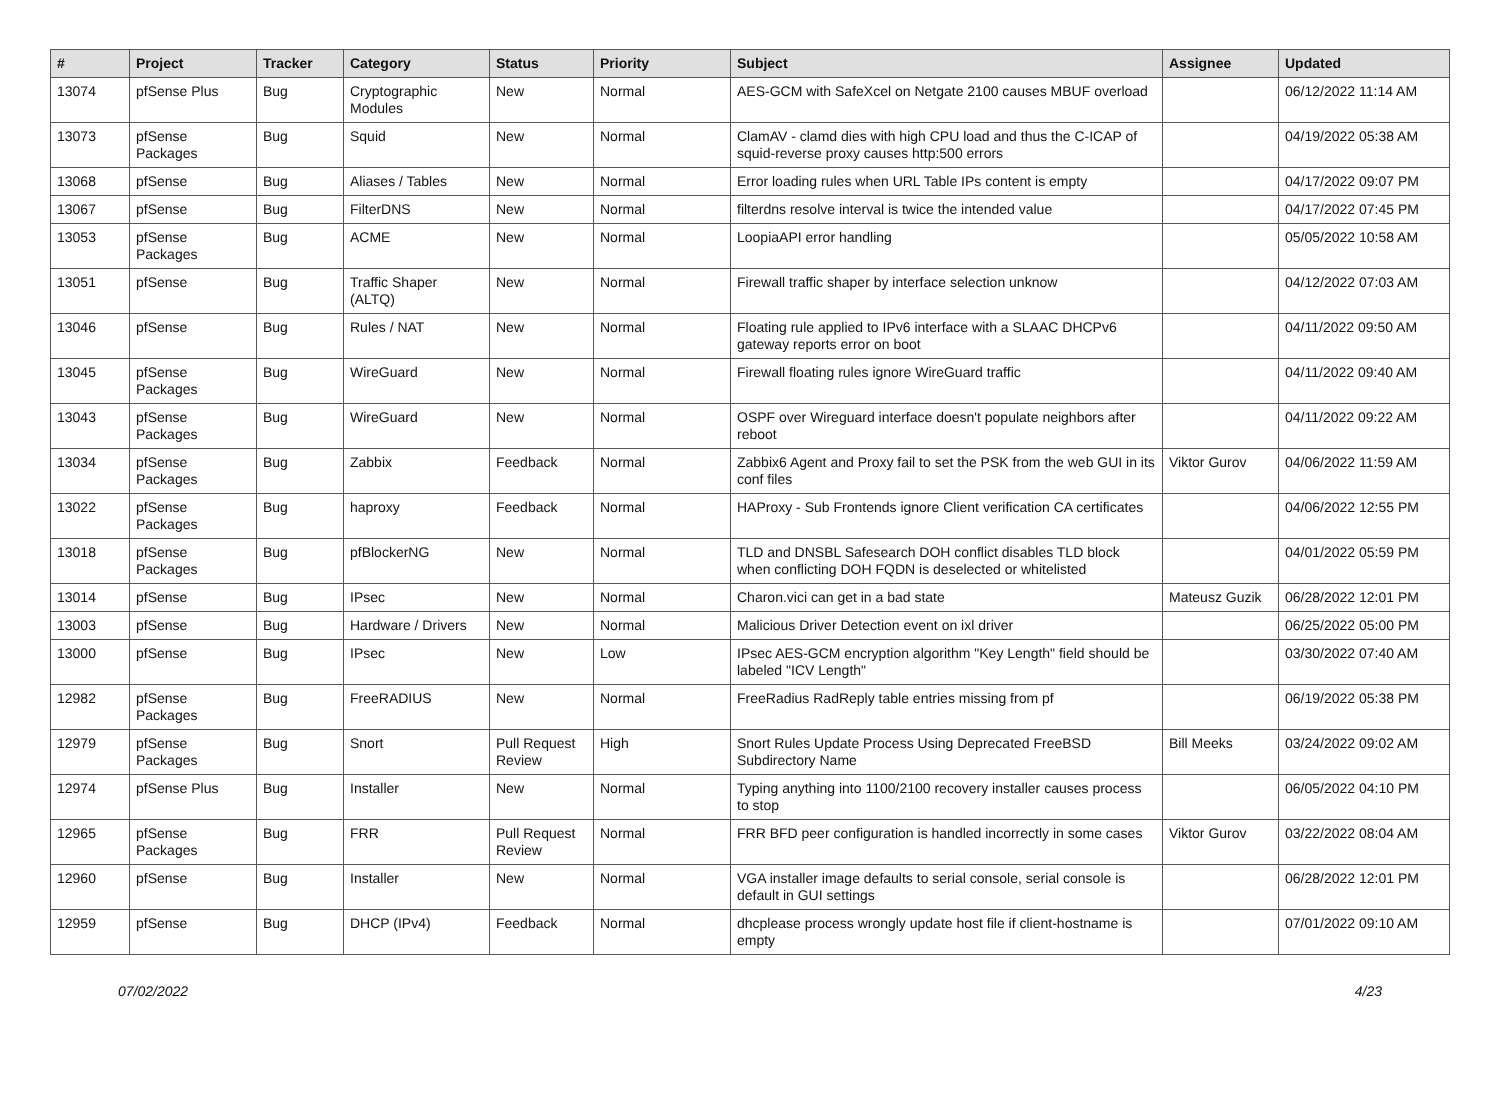| # | Project | Tracker | Category | Status | Priority | Subject | Assignee | Updated |
| --- | --- | --- | --- | --- | --- | --- | --- | --- |
| 13074 | pfSense Plus | Bug | Cryptographic Modules | New | Normal | AES-GCM with SafeXcel on Netgate 2100 causes MBUF overload | | 06/12/2022 11:14 AM |
| 13073 | pfSense Packages | Bug | Squid | New | Normal | ClamAV - clamd dies with high CPU load and thus the C-ICAP of squid-reverse proxy causes http:500 errors | | 04/19/2022 05:38 AM |
| 13068 | pfSense | Bug | Aliases / Tables | New | Normal | Error loading rules when URL Table IPs content is empty | | 04/17/2022 09:07 PM |
| 13067 | pfSense | Bug | FilterDNS | New | Normal | filterdns resolve interval is twice the intended value | | 04/17/2022 07:45 PM |
| 13053 | pfSense Packages | Bug | ACME | New | Normal | LoopiaAPI error handling | | 05/05/2022 10:58 AM |
| 13051 | pfSense | Bug | Traffic Shaper (ALTQ) | New | Normal | Firewall traffic shaper by interface selection unknow | | 04/12/2022 07:03 AM |
| 13046 | pfSense | Bug | Rules / NAT | New | Normal | Floating rule applied to IPv6 interface with a SLAAC DHCPv6 gateway reports error on boot | | 04/11/2022 09:50 AM |
| 13045 | pfSense Packages | Bug | WireGuard | New | Normal | Firewall floating rules ignore WireGuard traffic | | 04/11/2022 09:40 AM |
| 13043 | pfSense Packages | Bug | WireGuard | New | Normal | OSPF over Wireguard interface doesn't populate neighbors after reboot | | 04/11/2022 09:22 AM |
| 13034 | pfSense Packages | Bug | Zabbix | Feedback | Normal | Zabbix6 Agent and Proxy fail to set the PSK from the web GUI in its conf files | Viktor Gurov | 04/06/2022 11:59 AM |
| 13022 | pfSense Packages | Bug | haproxy | Feedback | Normal | HAProxy - Sub Frontends ignore Client verification CA certificates | | 04/06/2022 12:55 PM |
| 13018 | pfSense Packages | Bug | pfBlockerNG | New | Normal | TLD and DNSBL Safesearch DOH conflict disables TLD block when conflicting DOH FQDN is deselected or whitelisted | | 04/01/2022 05:59 PM |
| 13014 | pfSense | Bug | IPsec | New | Normal | Charon.vici can get in a bad state | Mateusz Guzik | 06/28/2022 12:01 PM |
| 13003 | pfSense | Bug | Hardware / Drivers | New | Normal | Malicious Driver Detection event on ixl driver | | 06/25/2022 05:00 PM |
| 13000 | pfSense | Bug | IPsec | New | Low | IPsec AES-GCM encryption algorithm "Key Length" field should be labeled "ICV Length" | | 03/30/2022 07:40 AM |
| 12982 | pfSense Packages | Bug | FreeRADIUS | New | Normal | FreeRadius RadReply table entries missing from pf | | 06/19/2022 05:38 PM |
| 12979 | pfSense Packages | Bug | Snort | Pull Request Review | High | Snort Rules Update Process Using Deprecated FreeBSD Subdirectory Name | Bill Meeks | 03/24/2022 09:02 AM |
| 12974 | pfSense Plus | Bug | Installer | New | Normal | Typing anything into 1100/2100 recovery installer causes process to stop | | 06/05/2022 04:10 PM |
| 12965 | pfSense Packages | Bug | FRR | Pull Request Review | Normal | FRR BFD peer configuration is handled incorrectly in some cases | Viktor Gurov | 03/22/2022 08:04 AM |
| 12960 | pfSense | Bug | Installer | New | Normal | VGA installer image defaults to serial console, serial console is default in GUI settings | | 06/28/2022 12:01 PM |
| 12959 | pfSense | Bug | DHCP (IPv4) | Feedback | Normal | dhcplease process wrongly update host file if client-hostname is empty | | 07/01/2022 09:10 AM |
07/02/2022 4/23